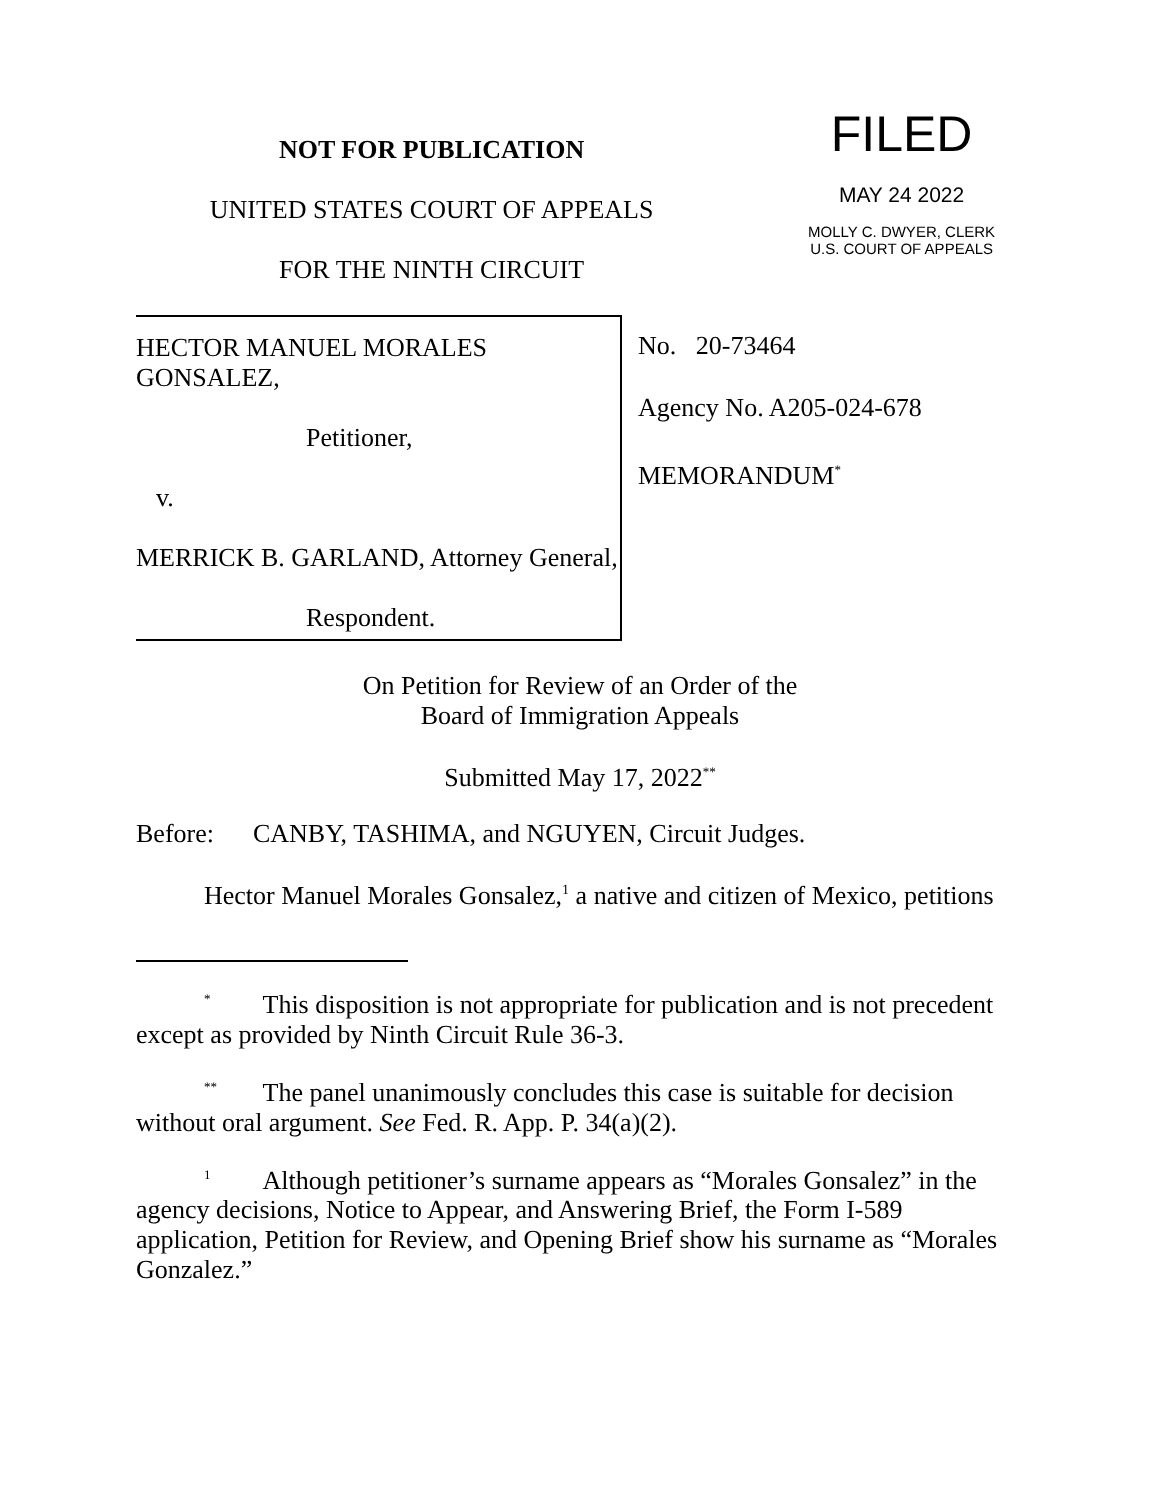NOT FOR PUBLICATION
UNITED STATES COURT OF APPEALS
FOR THE NINTH CIRCUIT
FILED
MAY 24 2022
MOLLY C. DWYER, CLERK
U.S. COURT OF APPEALS
HECTOR MANUEL MORALES GONSALEZ,
Petitioner,
v.
MERRICK B. GARLAND, Attorney General,
Respondent.
No. 20-73464
Agency No. A205-024-678
MEMORANDUM<sup>*</sup>
On Petition for Review of an Order of the
Board of Immigration Appeals
Submitted May 17, 2022<sup>**</sup>
Before: CANBY, TASHIMA, and NGUYEN, Circuit Judges.
Hector Manuel Morales Gonsalez,<sup>1</sup> a native and citizen of Mexico, petitions
<sup>*</sup> This disposition is not appropriate for publication and is not precedent except as provided by Ninth Circuit Rule 36-3.
<sup>**</sup> The panel unanimously concludes this case is suitable for decision without oral argument. See Fed. R. App. P. 34(a)(2).
<sup>1</sup> Although petitioner’s surname appears as “Morales Gonsalez” in the agency decisions, Notice to Appear, and Answering Brief, the Form I-589 application, Petition for Review, and Opening Brief show his surname as “Morales Gonzalez.”